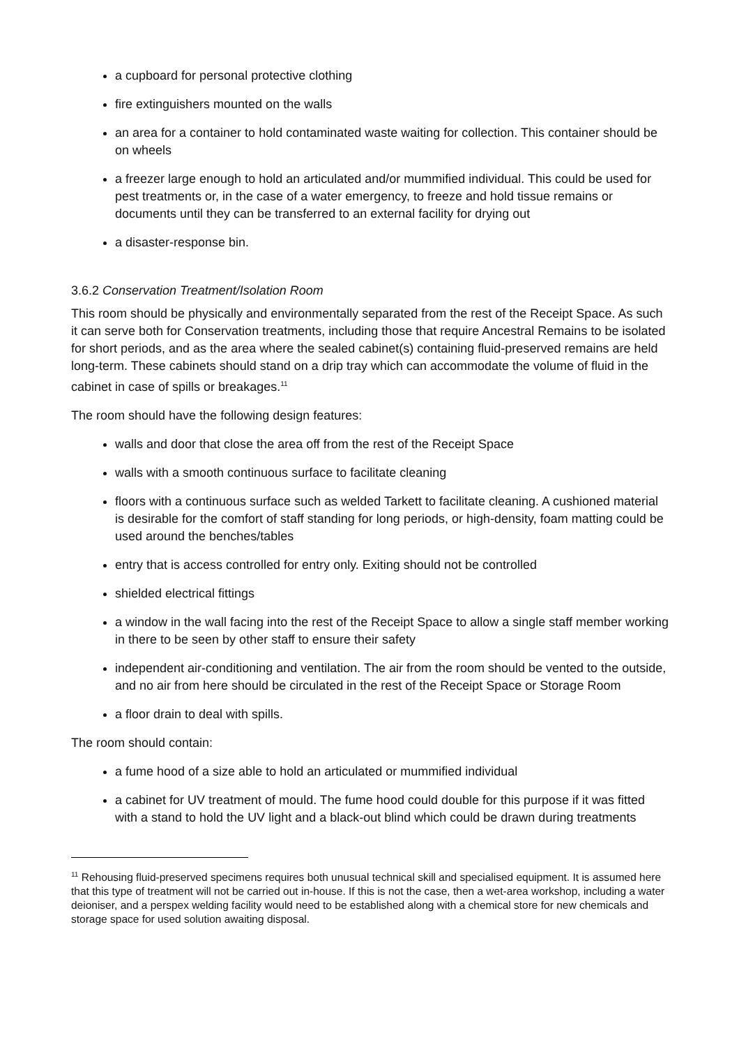a cupboard for personal protective clothing
fire extinguishers mounted on the walls
an area for a container to hold contaminated waste waiting for collection. This container should be on wheels
a freezer large enough to hold an articulated and/or mummified individual. This could be used for pest treatments or, in the case of a water emergency, to freeze and hold tissue remains or documents until they can be transferred to an external facility for drying out
a disaster-response bin.
3.6.2 Conservation Treatment/Isolation Room
This room should be physically and environmentally separated from the rest of the Receipt Space. As such it can serve both for Conservation treatments, including those that require Ancestral Remains to be isolated for short periods, and as the area where the sealed cabinet(s) containing fluid-preserved remains are held long-term. These cabinets should stand on a drip tray which can accommodate the volume of fluid in the cabinet in case of spills or breakages.<sup>11</sup>
The room should have the following design features:
walls and door that close the area off from the rest of the Receipt Space
walls with a smooth continuous surface to facilitate cleaning
floors with a continuous surface such as welded Tarkett to facilitate cleaning. A cushioned material is desirable for the comfort of staff standing for long periods, or high-density, foam matting could be used around the benches/tables
entry that is access controlled for entry only. Exiting should not be controlled
shielded electrical fittings
a window in the wall facing into the rest of the Receipt Space to allow a single staff member working in there to be seen by other staff to ensure their safety
independent air-conditioning and ventilation. The air from the room should be vented to the outside, and no air from here should be circulated in the rest of the Receipt Space or Storage Room
a floor drain to deal with spills.
The room should contain:
a fume hood of a size able to hold an articulated or mummified individual
a cabinet for UV treatment of mould. The fume hood could double for this purpose if it was fitted with a stand to hold the UV light and a black-out blind which could be drawn during treatments
<sup>11</sup> Rehousing fluid-preserved specimens requires both unusual technical skill and specialised equipment. It is assumed here that this type of treatment will not be carried out in-house. If this is not the case, then a wet-area workshop, including a water deioniser, and a perspex welding facility would need to be established along with a chemical store for new chemicals and storage space for used solution awaiting disposal.